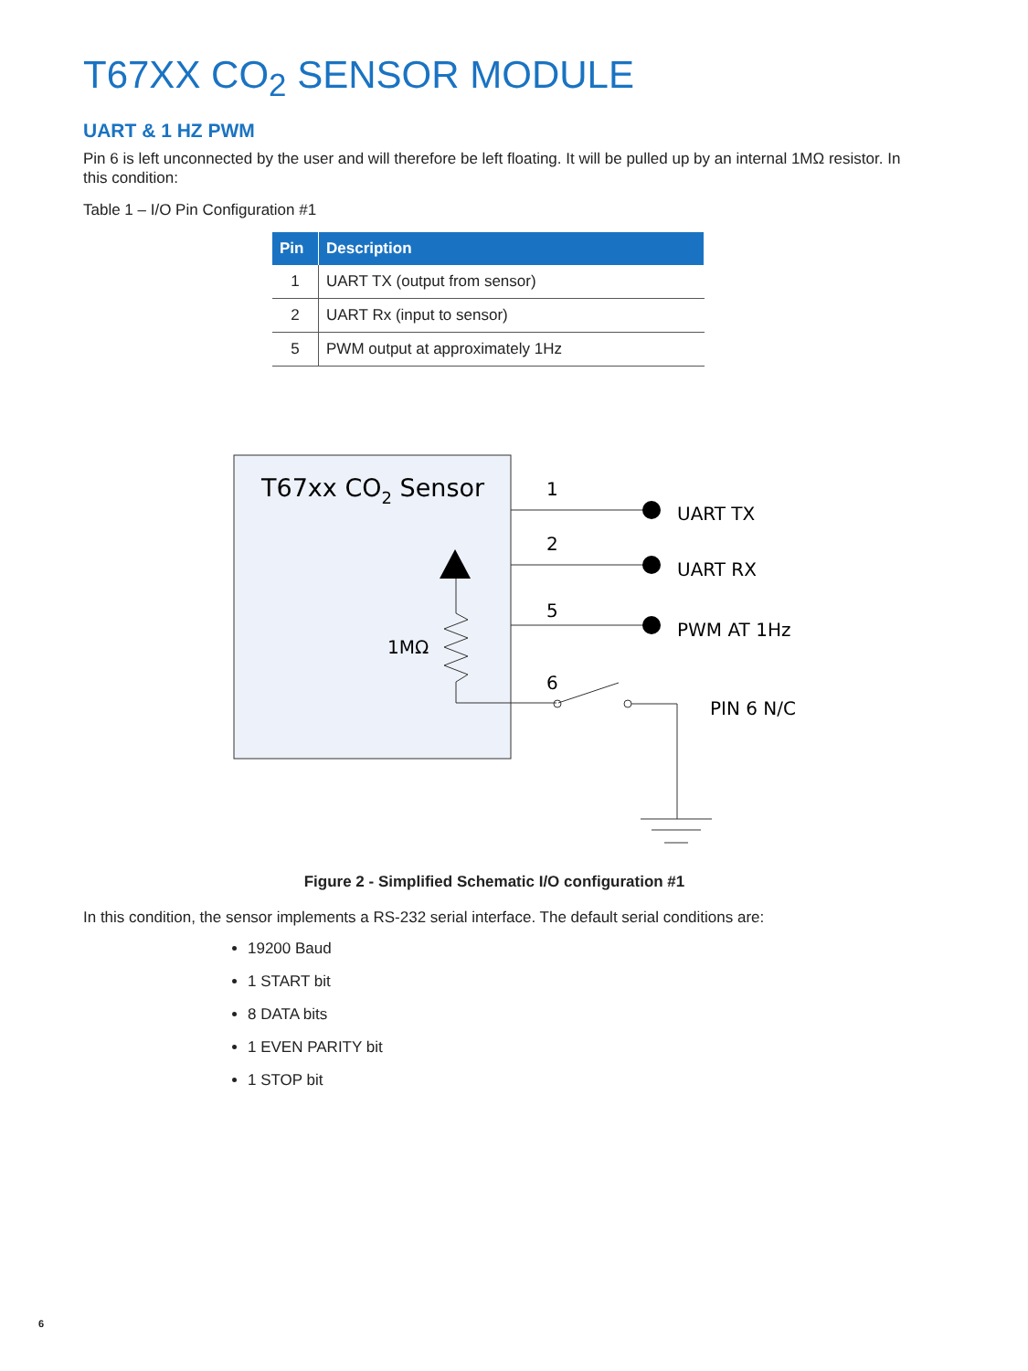T67XX CO<sub>2</sub> SENSOR MODULE
UART & 1 HZ PWM
Pin 6 is left unconnected by the user and will therefore be left floating. It will be pulled up by an internal 1MΩ resistor. In this condition:
Table 1 – I/O Pin Configuration #1
| Pin | Description |
| --- | --- |
| 1 | UART TX (output from sensor) |
| 2 | UART Rx (input to sensor) |
| 5 | PWM output at approximately 1Hz |
T67xx CO2 Sensor
1
2
5
6
UART TX
UART RX
PWM AT 1Hz
PIN 6 N/C
1MΩ
Figure 2 - Simplified Schematic I/O configuration #1
In this condition, the sensor implements a RS-232 serial interface. The default serial conditions are:
19200 Baud
1 START bit
8 DATA bits
1 EVEN PARITY bit
1 STOP bit
6